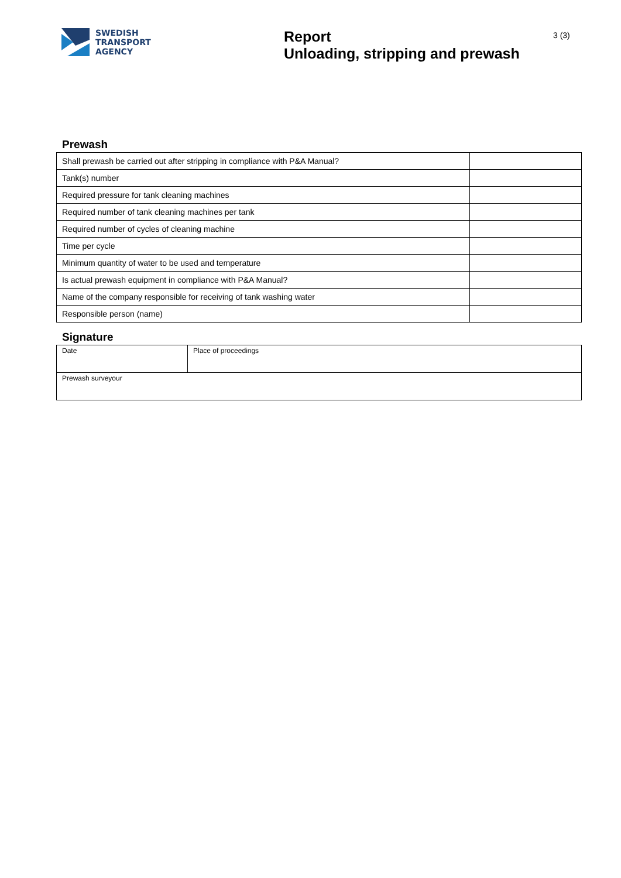SWEDISH
TRANSPORT
AGENCY
Report
Unloading, stripping and prewash
3 (3)
Prewash
| Shall prewash be carried out after stripping in compliance with P&A Manual? | |
| Tank(s) number | |
| Required pressure for tank cleaning machines | |
| Required number of tank cleaning machines per tank | |
| Required number of cycles of cleaning machine | |
| Time per cycle | |
| Minimum quantity of water to be used and temperature | |
| Is actual prewash equipment in compliance with P&A Manual? | |
| Name of the company responsible for receiving of tank washing water | |
| Responsible person (name) | |
Signature
| Date | Place of proceedings |
| Prewash surveyour | |